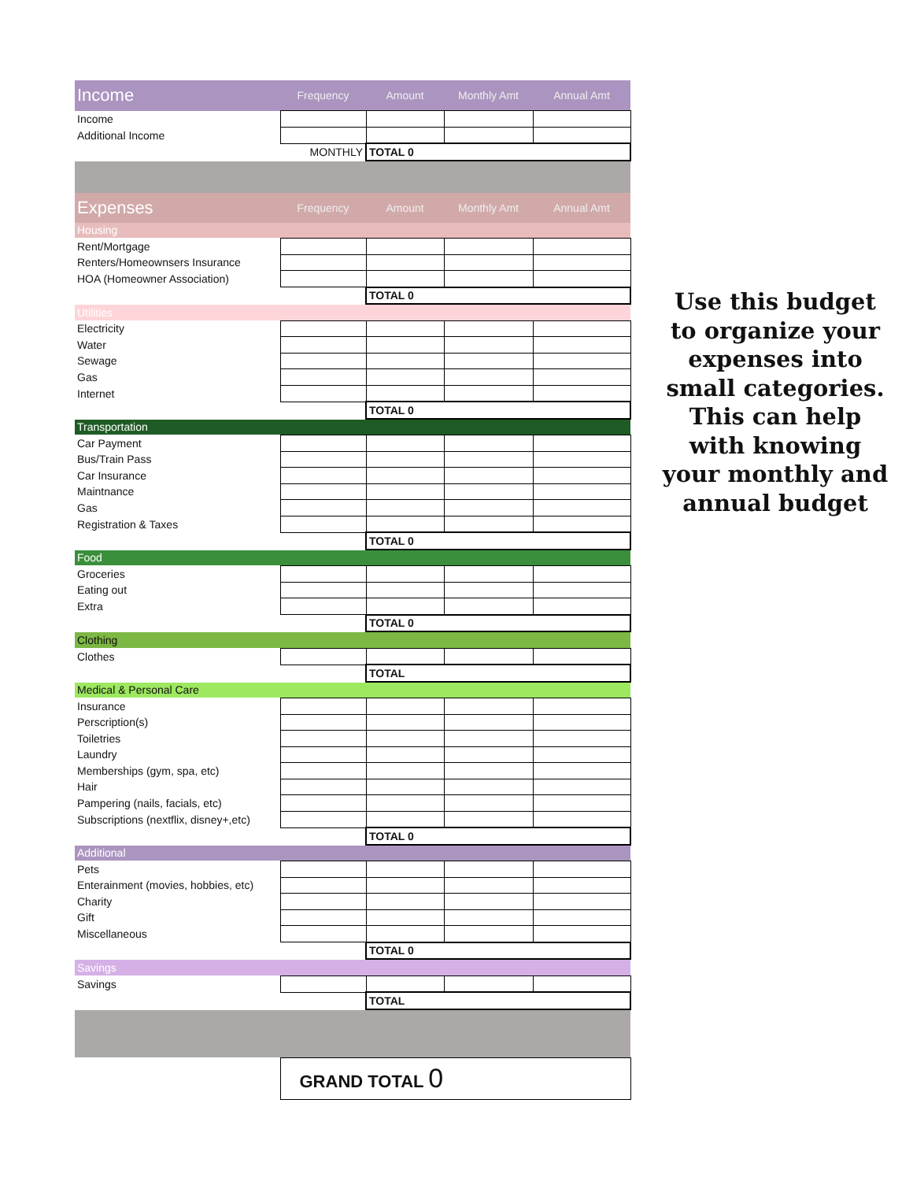| Income | Frequency | Amount | Monthly Amt | Annual Amt |
| --- | --- | --- | --- | --- |
| Income | | | | |
| Additional Income | | | | |
| | MONTHLY | TOTAL 0 | | |
| Expenses | Frequency | Amount | Monthly Amt | Annual Amt |
| Housing | | | | |
| Rent/Mortgage | | | | |
| Renters/Homeownsers Insurance | | | | |
| HOA (Homeowner Association) | | | | |
| | | TOTAL 0 | | |
| Utilities | | | | |
| Electricity | | | | |
| Water | | | | |
| Sewage | | | | |
| Gas | | | | |
| Internet | | | | |
| | | TOTAL 0 | | |
| Transportation | | | | |
| Car Payment | | | | |
| Bus/Train Pass | | | | |
| Car Insurance | | | | |
| Maintnance | | | | |
| Gas | | | | |
| Registration & Taxes | | | | |
| | | TOTAL 0 | | |
| Food | | | | |
| Groceries | | | | |
| Eating out | | | | |
| Extra | | | | |
| | | TOTAL 0 | | |
| Clothing | | | | |
| Clothes | | | | |
| | | TOTAL | | |
| Medical & Personal Care | | | | |
| Insurance | | | | |
| Perscription(s) | | | | |
| Toiletries | | | | |
| Laundry | | | | |
| Memberships (gym, spa, etc) | | | | |
| Hair | | | | |
| Pampering (nails, facials, etc) | | | | |
| Subscriptions (nextflix, disney+,etc) | | | | |
| | | TOTAL 0 | | |
| Additional | | | | |
| Pets | | | | |
| Enterainment (movies, hobbies, etc) | | | | |
| Charity | | | | |
| Gift | | | | |
| Miscellaneous | | | | |
| | | TOTAL 0 | | |
| Savings | | | | |
| Savings | | | | |
| | | TOTAL | | |
| | GRAND TOTAL 0 | | | |
Use this budget to organize your expenses into small categories. This can help with knowing your monthly and annual budget